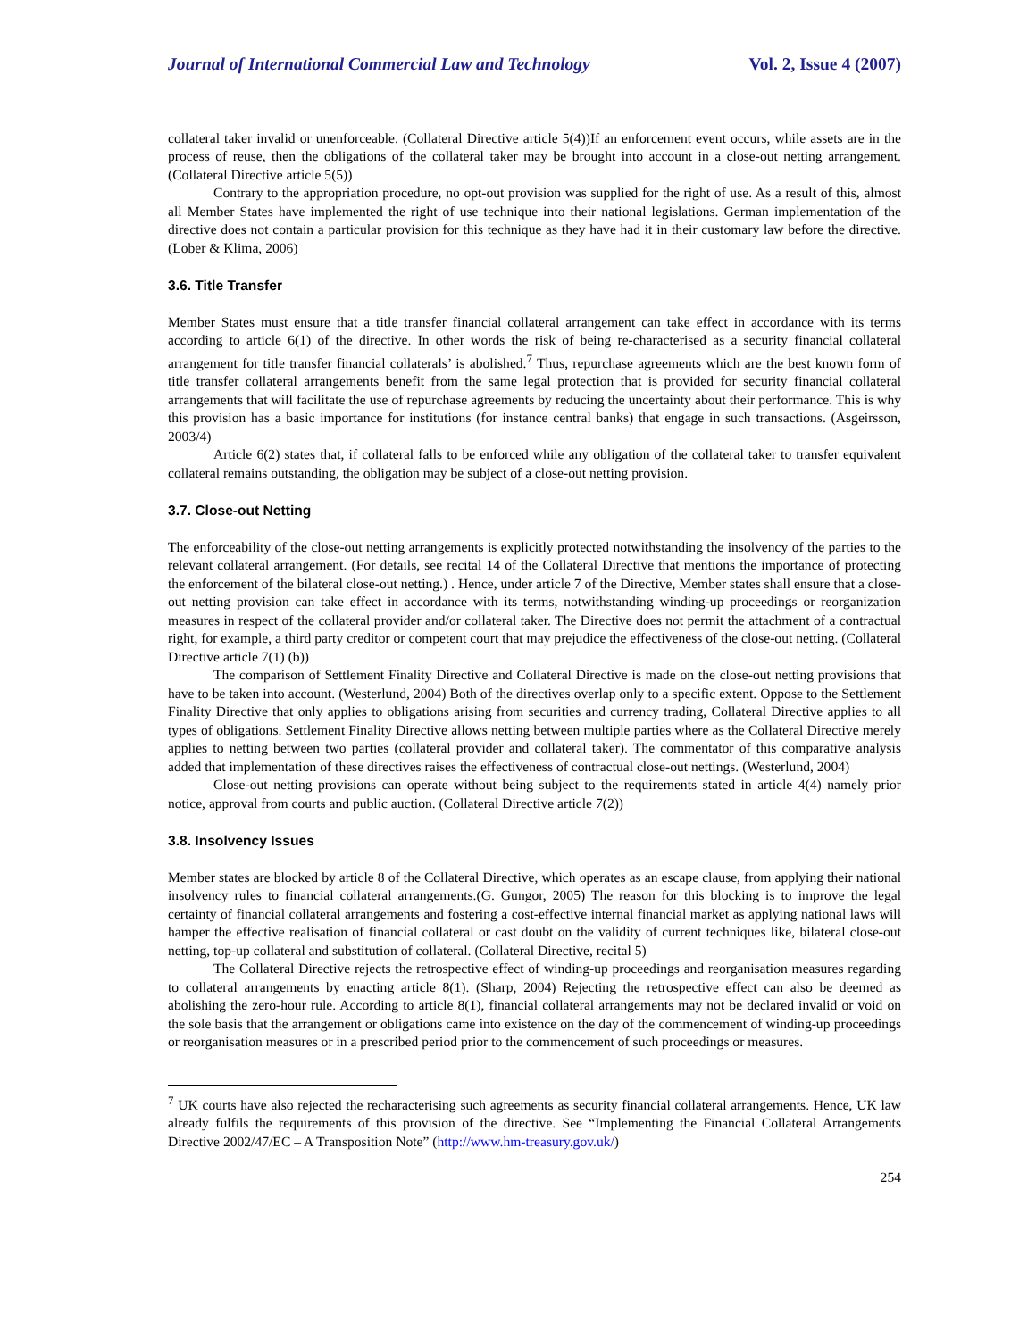Journal of International Commercial Law and Technology Vol. 2, Issue 4 (2007)
collateral taker invalid or unenforceable. (Collateral Directive article 5(4))If an enforcement event occurs, while assets are in the process of reuse, then the obligations of the collateral taker may be brought into account in a close-out netting arrangement. (Collateral Directive article 5(5))
Contrary to the appropriation procedure, no opt-out provision was supplied for the right of use. As a result of this, almost all Member States have implemented the right of use technique into their national legislations. German implementation of the directive does not contain a particular provision for this technique as they have had it in their customary law before the directive. (Lober & Klima, 2006)
3.6. Title Transfer
Member States must ensure that a title transfer financial collateral arrangement can take effect in accordance with its terms according to article 6(1) of the directive. In other words the risk of being re-characterised as a security financial collateral arrangement for title transfer financial collaterals’ is abolished.<sup>7</sup> Thus, repurchase agreements which are the best known form of title transfer collateral arrangements benefit from the same legal protection that is provided for security financial collateral arrangements that will facilitate the use of repurchase agreements by reducing the uncertainty about their performance. This is why this provision has a basic importance for institutions (for instance central banks) that engage in such transactions. (Asgeirsson, 2003/4)
Article 6(2) states that, if collateral falls to be enforced while any obligation of the collateral taker to transfer equivalent collateral remains outstanding, the obligation may be subject of a close-out netting provision.
3.7. Close-out Netting
The enforceability of the close-out netting arrangements is explicitly protected notwithstanding the insolvency of the parties to the relevant collateral arrangement. (For details, see recital 14 of the Collateral Directive that mentions the importance of protecting the enforcement of the bilateral close-out netting.) . Hence, under article 7 of the Directive, Member states shall ensure that a close-out netting provision can take effect in accordance with its terms, notwithstanding winding-up proceedings or reorganization measures in respect of the collateral provider and/or collateral taker. The Directive does not permit the attachment of a contractual right, for example, a third party creditor or competent court that may prejudice the effectiveness of the close-out netting. (Collateral Directive article 7(1) (b))
The comparison of Settlement Finality Directive and Collateral Directive is made on the close-out netting provisions that have to be taken into account. (Westerlund, 2004) Both of the directives overlap only to a specific extent. Oppose to the Settlement Finality Directive that only applies to obligations arising from securities and currency trading, Collateral Directive applies to all types of obligations. Settlement Finality Directive allows netting between multiple parties where as the Collateral Directive merely applies to netting between two parties (collateral provider and collateral taker). The commentator of this comparative analysis added that implementation of these directives raises the effectiveness of contractual close-out nettings. (Westerlund, 2004)
Close-out netting provisions can operate without being subject to the requirements stated in article 4(4) namely prior notice, approval from courts and public auction. (Collateral Directive article 7(2))
3.8. Insolvency Issues
Member states are blocked by article 8 of the Collateral Directive, which operates as an escape clause, from applying their national insolvency rules to financial collateral arrangements.(G. Gungor, 2005) The reason for this blocking is to improve the legal certainty of financial collateral arrangements and fostering a cost-effective internal financial market as applying national laws will hamper the effective realisation of financial collateral or cast doubt on the validity of current techniques like, bilateral close-out netting, top-up collateral and substitution of collateral. (Collateral Directive, recital 5)
The Collateral Directive rejects the retrospective effect of winding-up proceedings and reorganisation measures regarding to collateral arrangements by enacting article 8(1). (Sharp, 2004) Rejecting the retrospective effect can also be deemed as abolishing the zero-hour rule. According to article 8(1), financial collateral arrangements may not be declared invalid or void on the sole basis that the arrangement or obligations came into existence on the day of the commencement of winding-up proceedings or reorganisation measures or in a prescribed period prior to the commencement of such proceedings or measures.
<sup>7</sup> UK courts have also rejected the recharacterising such agreements as security financial collateral arrangements. Hence, UK law already fulfils the requirements of this provision of the directive. See “Implementing the Financial Collateral Arrangements Directive 2002/47/EC – A Transposition Note” (http://www.hm-treasury.gov.uk/)
254